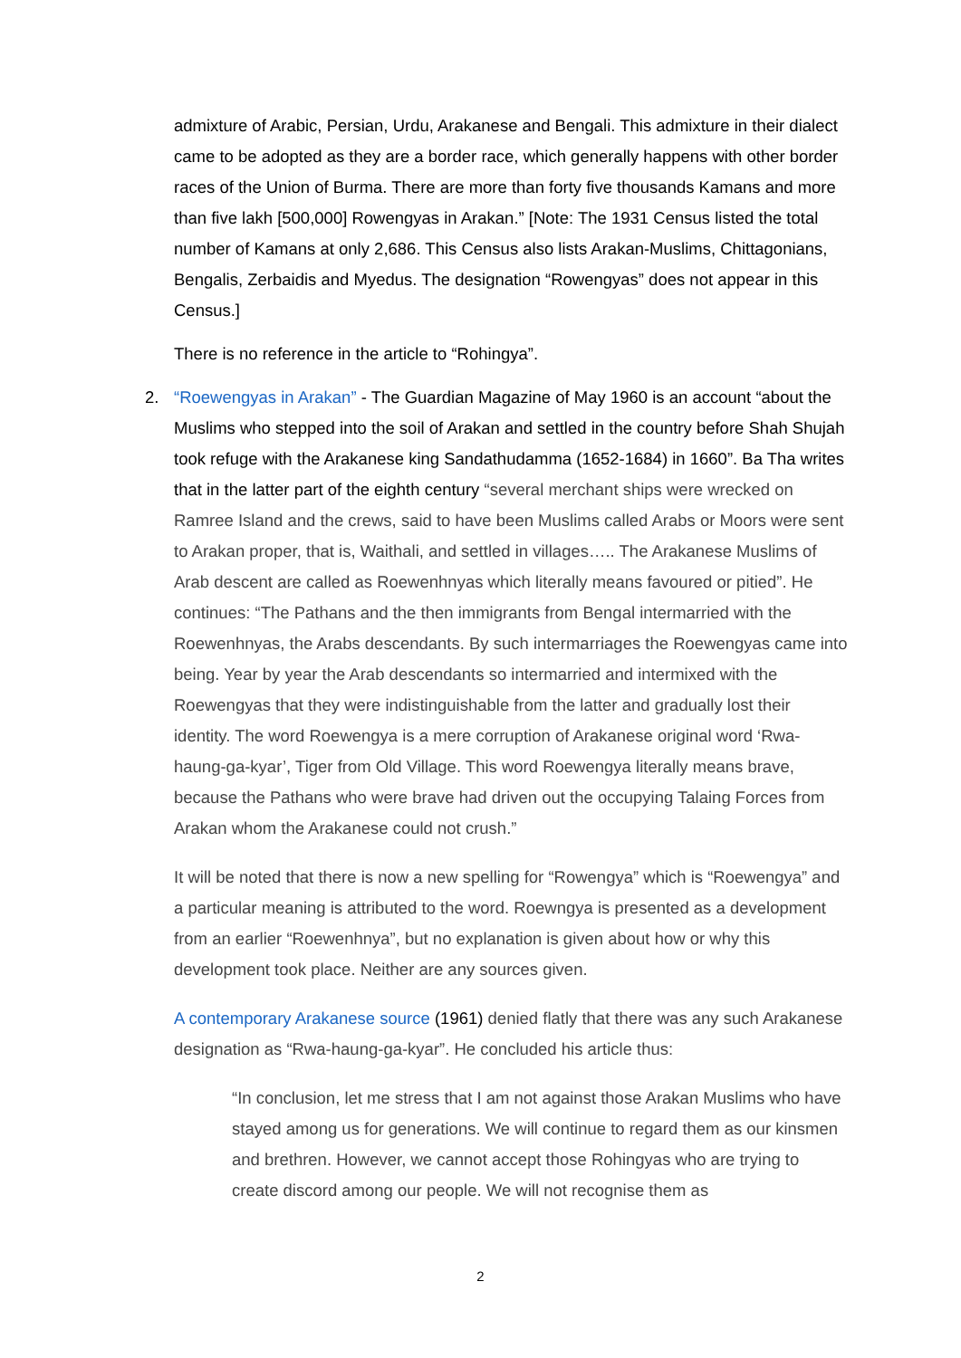admixture of Arabic, Persian, Urdu, Arakanese and Bengali. This admixture in their dialect came to be adopted as they are a border race, which generally happens with other border races of the Union of Burma. There are more than forty five thousands Kamans and more than five lakh [500,000] Rowengyas in Arakan.” [Note: The 1931 Census listed the total number of Kamans at only 2,686. This Census also lists Arakan-Muslims, Chittagonians, Bengalis, Zerbaidis and Myedus. The designation “Rowengyas” does not appear in this Census.]
There is no reference in the article to “Rohingya”.
2.
“Roewengyas in Arakan” - The Guardian Magazine of May 1960 is an account “about the Muslims who stepped into the soil of Arakan and settled in the country before Shah Shujah took refuge with the Arakanese king Sandathudamma (1652-1684) in 1660”. Ba Tha writes that in the latter part of the eighth century “several merchant ships were wrecked on Ramree Island and the crews, said to have been Muslims called Arabs or Moors were sent to Arakan proper, that is, Waithali, and settled in villages….. The Arakanese Muslims of Arab descent are called as Roewenhnyas which literally means favoured or pitied”. He continues: “The Pathans and the then immigrants from Bengal intermarried with the Roewenhnyas, the Arabs descendants. By such intermarriages the Roewengyas came into being. Year by year the Arab descendants so intermarried and intermixed with the Roewengyas that they were indistinguishable from the latter and gradually lost their identity. The word Roewengya is a mere corruption of Arakanese original word ‘Rwa-haung-ga-kyar’, Tiger from Old Village. This word Roewengya literally means brave, because the Pathans who were brave had driven out the occupying Talaing Forces from Arakan whom the Arakanese could not crush.”
It will be noted that there is now a new spelling for “Rowengya” which is “Roewengya” and a particular meaning is attributed to the word. Roewngya is presented as a development from an earlier “Roewenhnya”, but no explanation is given about how or why this development took place. Neither are any sources given.
A contemporary Arakanese source (1961) denied flatly that there was any such Arakanese designation as “Rwa-haung-ga-kyar”. He concluded his article thus:
“In conclusion, let me stress that I am not against those Arakan Muslims who have stayed among us for generations. We will continue to regard them as our kinsmen and brethren. However, we cannot accept those Rohingyas who are trying to create discord among our people. We will not recognise them as
2